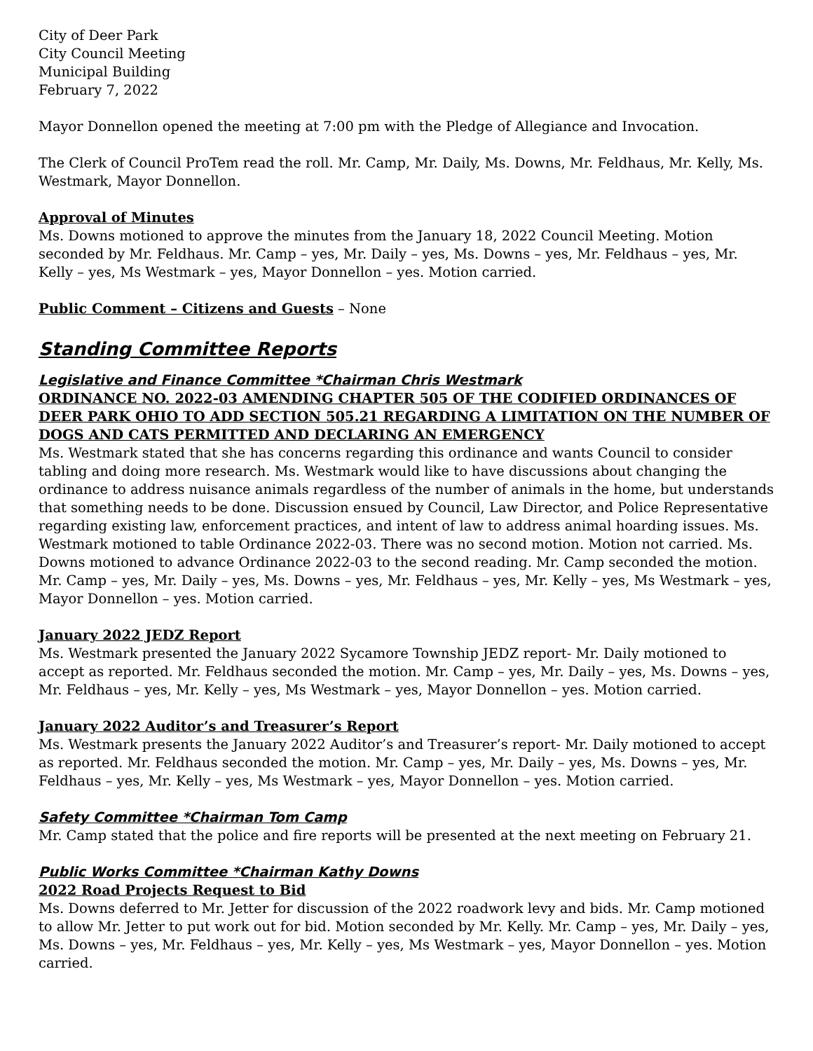City of Deer Park
City Council Meeting
Municipal Building
February 7, 2022
Mayor Donnellon opened the meeting at 7:00 pm with the Pledge of Allegiance and Invocation.
The Clerk of Council ProTem read the roll. Mr. Camp, Mr. Daily, Ms. Downs, Mr. Feldhaus, Mr. Kelly, Ms. Westmark, Mayor Donnellon.
Approval of Minutes
Ms. Downs motioned to approve the minutes from the January 18, 2022 Council Meeting. Motion seconded by Mr. Feldhaus. Mr. Camp – yes, Mr. Daily – yes, Ms. Downs – yes, Mr. Feldhaus – yes, Mr. Kelly – yes, Ms Westmark – yes, Mayor Donnellon – yes. Motion carried.
Public Comment – Citizens and Guests – None
Standing Committee Reports
Legislative and Finance Committee *Chairman Chris Westmark
ORDINANCE NO. 2022-03 AMENDING CHAPTER 505 OF THE CODIFIED ORDINANCES OF DEER PARK OHIO TO ADD SECTION 505.21 REGARDING A LIMITATION ON THE NUMBER OF DOGS AND CATS PERMITTED AND DECLARING AN EMERGENCY
Ms. Westmark stated that she has concerns regarding this ordinance and wants Council to consider tabling and doing more research. Ms. Westmark would like to have discussions about changing the ordinance to address nuisance animals regardless of the number of animals in the home, but understands that something needs to be done. Discussion ensued by Council, Law Director, and Police Representative regarding existing law, enforcement practices, and intent of law to address animal hoarding issues. Ms. Westmark motioned to table Ordinance 2022-03. There was no second motion. Motion not carried. Ms. Downs motioned to advance Ordinance 2022-03 to the second reading. Mr. Camp seconded the motion. Mr. Camp – yes, Mr. Daily – yes, Ms. Downs – yes, Mr. Feldhaus – yes, Mr. Kelly – yes, Ms Westmark – yes, Mayor Donnellon – yes. Motion carried.
January 2022 JEDZ Report
Ms. Westmark presented the January 2022 Sycamore Township JEDZ report- Mr. Daily motioned to accept as reported. Mr. Feldhaus seconded the motion. Mr. Camp – yes, Mr. Daily – yes, Ms. Downs – yes, Mr. Feldhaus – yes, Mr. Kelly – yes, Ms Westmark – yes, Mayor Donnellon – yes. Motion carried.
January 2022 Auditor’s and Treasurer’s Report
Ms. Westmark presents the January 2022 Auditor’s and Treasurer’s report- Mr. Daily motioned to accept as reported. Mr. Feldhaus seconded the motion. Mr. Camp – yes, Mr. Daily – yes, Ms. Downs – yes, Mr. Feldhaus – yes, Mr. Kelly – yes, Ms Westmark – yes, Mayor Donnellon – yes. Motion carried.
Safety Committee *Chairman Tom Camp
Mr. Camp stated that the police and fire reports will be presented at the next meeting on February 21.
Public Works Committee *Chairman Kathy Downs
2022 Road Projects Request to Bid
Ms. Downs deferred to Mr. Jetter for discussion of the 2022 roadwork levy and bids. Mr. Camp motioned to allow Mr. Jetter to put work out for bid. Motion seconded by Mr. Kelly. Mr. Camp – yes, Mr. Daily – yes, Ms. Downs – yes, Mr. Feldhaus – yes, Mr. Kelly – yes, Ms Westmark – yes, Mayor Donnellon – yes. Motion carried.